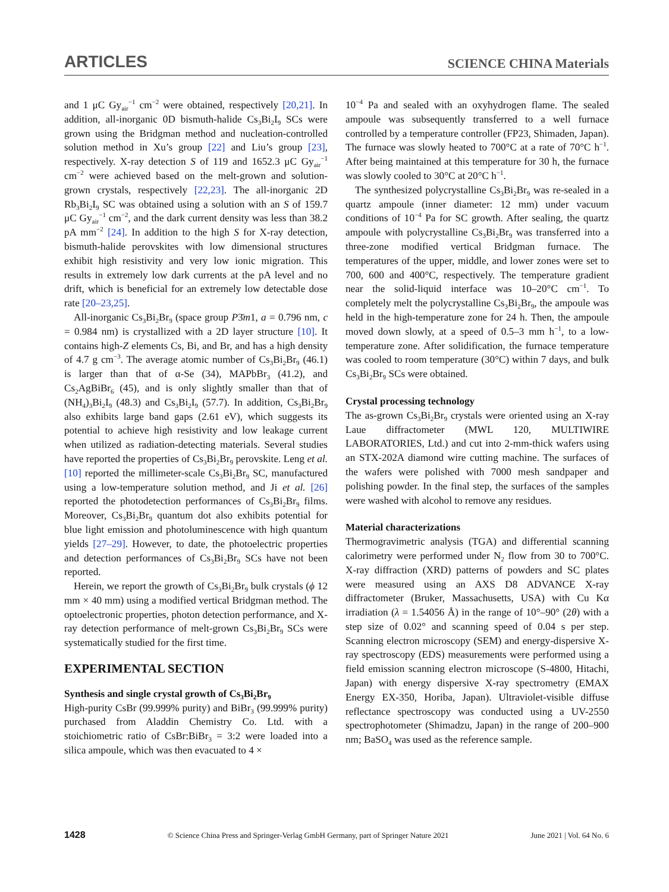ARTICLES SCIENCE CHINA Materials
and 1 μC Gy<sub>air</sub><sup>−1</sup> cm<sup>−2</sup> were obtained, respectively [20,21]. In addition, all-inorganic 0D bismuth-halide Cs<sub>3</sub>Bi<sub>2</sub>I<sub>9</sub> SCs were grown using the Bridgman method and nucleation-controlled solution method in Xu’s group [22] and Liu’s group [23], respectively. X-ray detection S of 119 and 1652.3 μC Gy<sub>air</sub><sup>−1</sup> cm<sup>−2</sup> were achieved based on the melt-grown and solution-grown crystals, respectively [22,23]. The all-inorganic 2D Rb<sub>3</sub>Bi<sub>2</sub>I<sub>9</sub> SC was obtained using a solution with an S of 159.7 μC Gy<sub>air</sub><sup>−1</sup> cm<sup>−2</sup>, and the dark current density was less than 38.2 pA mm<sup>−2</sup> [24]. In addition to the high S for X-ray detection, bismuth-halide perovskites with low dimensional structures exhibit high resistivity and very low ionic migration. This results in extremely low dark currents at the pA level and no drift, which is beneficial for an extremely low detectable dose rate [20–23,25].
All-inorganic Cs<sub>3</sub>Bi<sub>2</sub>Br<sub>9</sub> (space group P3̄m1, a = 0.796 nm, c = 0.984 nm) is crystallized with a 2D layer structure [10]. It contains high-Z elements Cs, Bi, and Br, and has a high density of 4.7 g cm<sup>−3</sup>. The average atomic number of Cs<sub>3</sub>Bi<sub>2</sub>Br<sub>9</sub> (46.1) is larger than that of α-Se (34), MAPbBr<sub>3</sub> (41.2), and Cs<sub>2</sub>AgBiBr<sub>6</sub> (45), and is only slightly smaller than that of (NH<sub>4</sub>)<sub>3</sub>Bi<sub>2</sub>I<sub>9</sub> (48.3) and Cs<sub>3</sub>Bi<sub>2</sub>I<sub>9</sub> (57.7). In addition, Cs<sub>3</sub>Bi<sub>2</sub>Br<sub>9</sub> also exhibits large band gaps (2.61 eV), which suggests its potential to achieve high resistivity and low leakage current when utilized as radiation-detecting materials. Several studies have reported the properties of Cs<sub>3</sub>Bi<sub>2</sub>Br<sub>9</sub> perovskite. Leng et al. [10] reported the millimeter-scale Cs<sub>3</sub>Bi<sub>2</sub>Br<sub>9</sub> SC, manufactured using a low-temperature solution method, and Ji et al. [26] reported the photodetection performances of Cs<sub>3</sub>Bi<sub>2</sub>Br<sub>9</sub> films. Moreover, Cs<sub>3</sub>Bi<sub>2</sub>Br<sub>9</sub> quantum dot also exhibits potential for blue light emission and photoluminescence with high quantum yields [27–29]. However, to date, the photoelectric properties and detection performances of Cs<sub>3</sub>Bi<sub>2</sub>Br<sub>9</sub> SCs have not been reported.
Herein, we report the growth of Cs<sub>3</sub>Bi<sub>2</sub>Br<sub>9</sub> bulk crystals (ϕ 12 mm × 40 mm) using a modified vertical Bridgman method. The optoelectronic properties, photon detection performance, and X-ray detection performance of melt-grown Cs<sub>3</sub>Bi<sub>2</sub>Br<sub>9</sub> SCs were systematically studied for the first time.
EXPERIMENTAL SECTION
Synthesis and single crystal growth of Cs<sub>3</sub>Bi<sub>2</sub>Br<sub>9</sub>
High-purity CsBr (99.999% purity) and BiBr<sub>3</sub> (99.999% purity) purchased from Aladdin Chemistry Co. Ltd. with a stoichiometric ratio of CsBr:BiBr<sub>3</sub> = 3:2 were loaded into a silica ampoule, which was then evacuated to 4 ×
10<sup>−4</sup> Pa and sealed with an oxyhydrogen flame. The sealed ampoule was subsequently transferred to a well furnace controlled by a temperature controller (FP23, Shimaden, Japan). The furnace was slowly heated to 700°C at a rate of 70°C h<sup>−1</sup>. After being maintained at this temperature for 30 h, the furnace was slowly cooled to 30°C at 20°C h<sup>−1</sup>.
The synthesized polycrystalline Cs<sub>3</sub>Bi<sub>2</sub>Br<sub>9</sub> was re-sealed in a quartz ampoule (inner diameter: 12 mm) under vacuum conditions of 10<sup>−4</sup> Pa for SC growth. After sealing, the quartz ampoule with polycrystalline Cs<sub>3</sub>Bi<sub>2</sub>Br<sub>9</sub> was transferred into a three-zone modified vertical Bridgman furnace. The temperatures of the upper, middle, and lower zones were set to 700, 600 and 400°C, respectively. The temperature gradient near the solid-liquid interface was 10–20°C cm<sup>−1</sup>. To completely melt the polycrystalline Cs<sub>3</sub>Bi<sub>2</sub>Br<sub>9</sub>, the ampoule was held in the high-temperature zone for 24 h. Then, the ampoule moved down slowly, at a speed of 0.5–3 mm h<sup>−1</sup>, to a low-temperature zone. After solidification, the furnace temperature was cooled to room temperature (30°C) within 7 days, and bulk Cs<sub>3</sub>Bi<sub>2</sub>Br<sub>9</sub> SCs were obtained.
Crystal processing technology
The as-grown Cs<sub>3</sub>Bi<sub>2</sub>Br<sub>9</sub> crystals were oriented using an X-ray Laue diffractometer (MWL 120, MULTIWIRE LABORATORIES, Ltd.) and cut into 2-mm-thick wafers using an STX-202A diamond wire cutting machine. The surfaces of the wafers were polished with 7000 mesh sandpaper and polishing powder. In the final step, the surfaces of the samples were washed with alcohol to remove any residues.
Material characterizations
Thermogravimetric analysis (TGA) and differential scanning calorimetry were performed under N<sub>2</sub> flow from 30 to 700°C. X-ray diffraction (XRD) patterns of powders and SC plates were measured using an AXS D8 ADVANCE X-ray diffractometer (Bruker, Massachusetts, USA) with Cu Kα irradiation (λ = 1.54056 Å) in the range of 10°–90° (2θ) with a step size of 0.02° and scanning speed of 0.04 s per step. Scanning electron microscopy (SEM) and energy-dispersive X-ray spectroscopy (EDS) measurements were performed using a field emission scanning electron microscope (S-4800, Hitachi, Japan) with energy dispersive X-ray spectrometry (EMAX Energy EX-350, Horiba, Japan). Ultraviolet-visible diffuse reflectance spectroscopy was conducted using a UV-2550 spectrophotometer (Shimadzu, Japan) in the range of 200–900 nm; BaSO<sub>4</sub> was used as the reference sample.
1428 © Science China Press and Springer-Verlag GmbH Germany, part of Springer Nature 2021 June 2021 | Vol. 64 No. 6